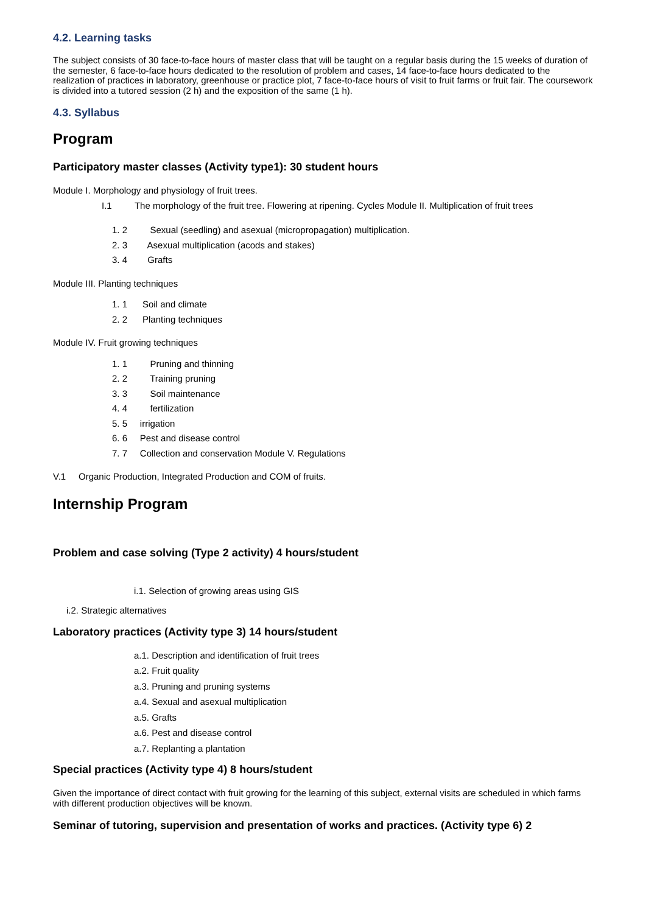4.2. Learning tasks
The subject consists of 30 face-to-face hours of master class that will be taught on a regular basis during the 15 weeks of duration of the semester, 6 face-to-face hours dedicated to the resolution of problem and cases, 14 face-to-face hours dedicated to the realization of practices in laboratory, greenhouse or practice plot, 7 face-to-face hours of visit to fruit farms or fruit fair. The coursework is divided into a tutored session (2 h) and the exposition of the same (1 h).
4.3. Syllabus
Program
Participatory master classes (Activity type1): 30 student hours
Module I. Morphology and physiology of fruit trees.
I.1 The morphology of the fruit tree. Flowering at ripening. Cycles Module II. Multiplication of fruit trees
1. 2 Sexual (seedling) and asexual (micropropagation) multiplication.
2. 3 Asexual multiplication (acods and stakes)
3. 4 Grafts
Module III. Planting techniques
1. 1 Soil and climate
2. 2 Planting techniques
Module IV. Fruit growing techniques
1. 1 Pruning and thinning
2. 2 Training pruning
3. 3 Soil maintenance
4. 4 fertilization
5. 5 irrigation
6. 6 Pest and disease control
7. 7 Collection and conservation Module V. Regulations
V.1 Organic Production, Integrated Production and COM of fruits.
Internship Program
Problem and case solving (Type 2 activity) 4 hours/student
i.1. Selection of growing areas using GIS
i.2. Strategic alternatives
Laboratory practices (Activity type 3) 14 hours/student
a.1. Description and identification of fruit trees
a.2. Fruit quality
a.3. Pruning and pruning systems
a.4. Sexual and asexual multiplication
a.5. Grafts
a.6. Pest and disease control
a.7. Replanting a plantation
Special practices (Activity type 4) 8 hours/student
Given the importance of direct contact with fruit growing for the learning of this subject, external visits are scheduled in which farms with different production objectives will be known.
Seminar of tutoring, supervision and presentation of works and practices. (Activity type 6) 2